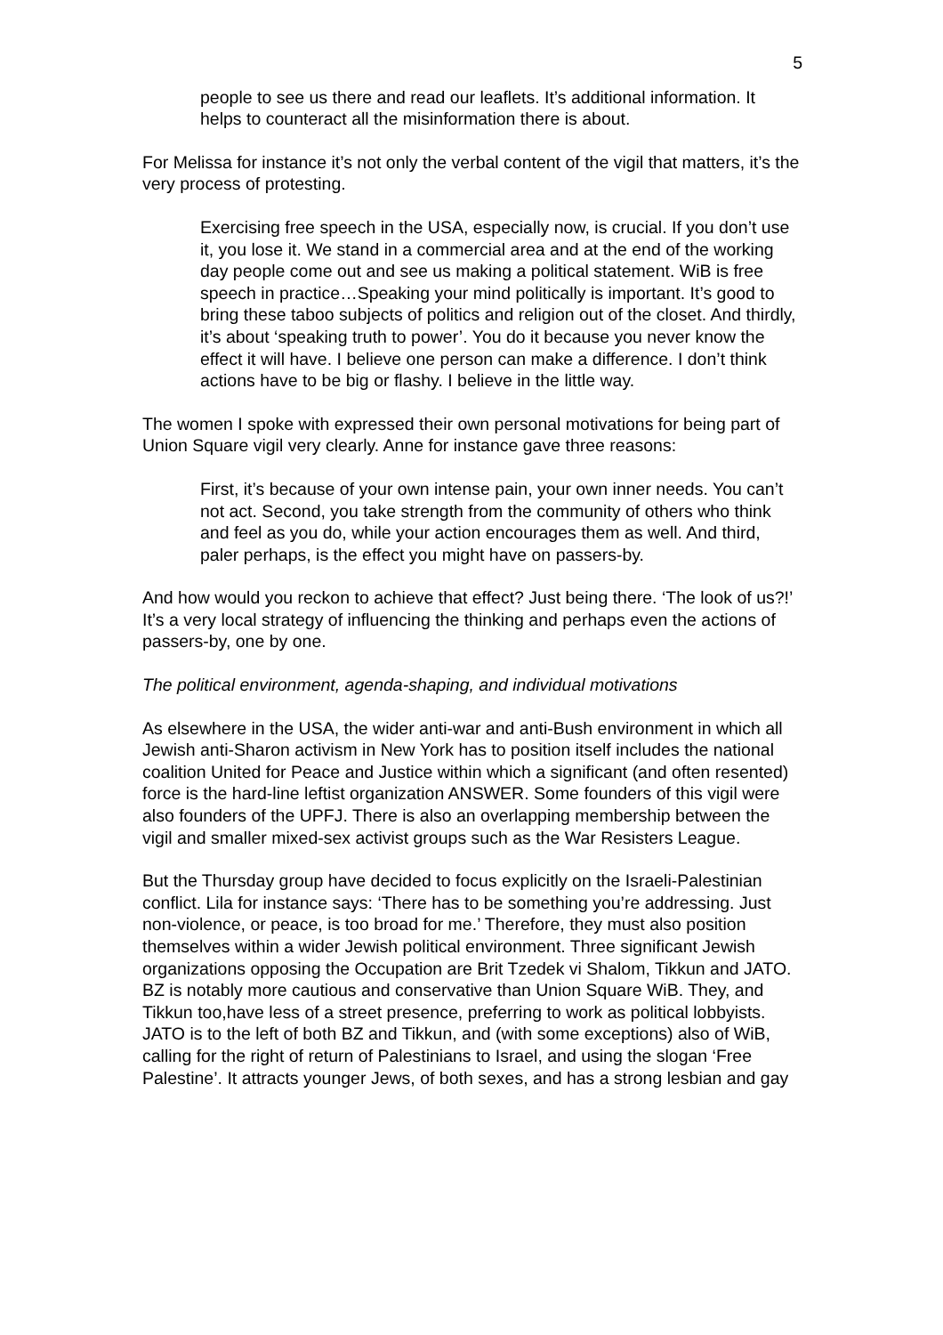5
people to see us there and read our leaflets. It’s additional information. It helps to counteract all the misinformation there is about.
For Melissa for instance it’s not only the verbal content of the vigil that matters, it’s the very process of protesting.
Exercising free speech in the USA, especially now, is crucial. If you don’t use it, you lose it. We stand in a commercial area and at the end of the working day people come out and see us making a political statement. WiB is free speech in practice…Speaking your mind politically is important. It’s good to bring these taboo subjects of politics and religion out of the closet. And thirdly, it’s about ‘speaking truth to power’. You do it because you never know the effect it will have. I believe one person can make a difference. I don’t think actions have to be big or flashy. I believe in the little way.
The women I spoke with expressed their own personal motivations for being part of Union Square vigil very clearly. Anne for instance gave three reasons:
First, it’s because of your own intense pain, your own inner needs. You can’t not act. Second, you take strength from the community of others who think and feel as you do, while your action encourages them as well. And third, paler perhaps, is the effect you might have on passers-by.
And how would you reckon to achieve that effect? Just being there. ‘The look of us?!’ It’s a very local strategy of influencing the thinking and perhaps even the actions of passers-by, one by one.
The political environment, agenda-shaping, and individual motivations
As elsewhere in the USA, the wider anti-war and anti-Bush environment in which all Jewish anti-Sharon activism in New York has to position itself includes the national coalition United for Peace and Justice within which a significant (and often resented) force is the hard-line leftist organization ANSWER. Some founders of this vigil were also founders of the UPFJ. There is also an overlapping membership between the vigil and smaller mixed-sex activist groups such as the War Resisters League.
But the Thursday group have decided to focus explicitly on the Israeli-Palestinian conflict. Lila for instance says: ‘There has to be something you’re addressing. Just non-violence, or peace, is too broad for me.’ Therefore, they must also position themselves within a wider Jewish political environment. Three significant Jewish organizations opposing the Occupation are Brit Tzedek vi Shalom, Tikkun and JATO. BZ is notably more cautious and conservative than Union Square WiB. They, and Tikkun too,have less of a street presence, preferring to work as political lobbyists. JATO is to the left of both BZ and Tikkun, and (with some exceptions) also of WiB, calling for the right of return of Palestinians to Israel, and using the slogan ‘Free Palestine’. It attracts younger Jews, of both sexes, and has a strong lesbian and gay